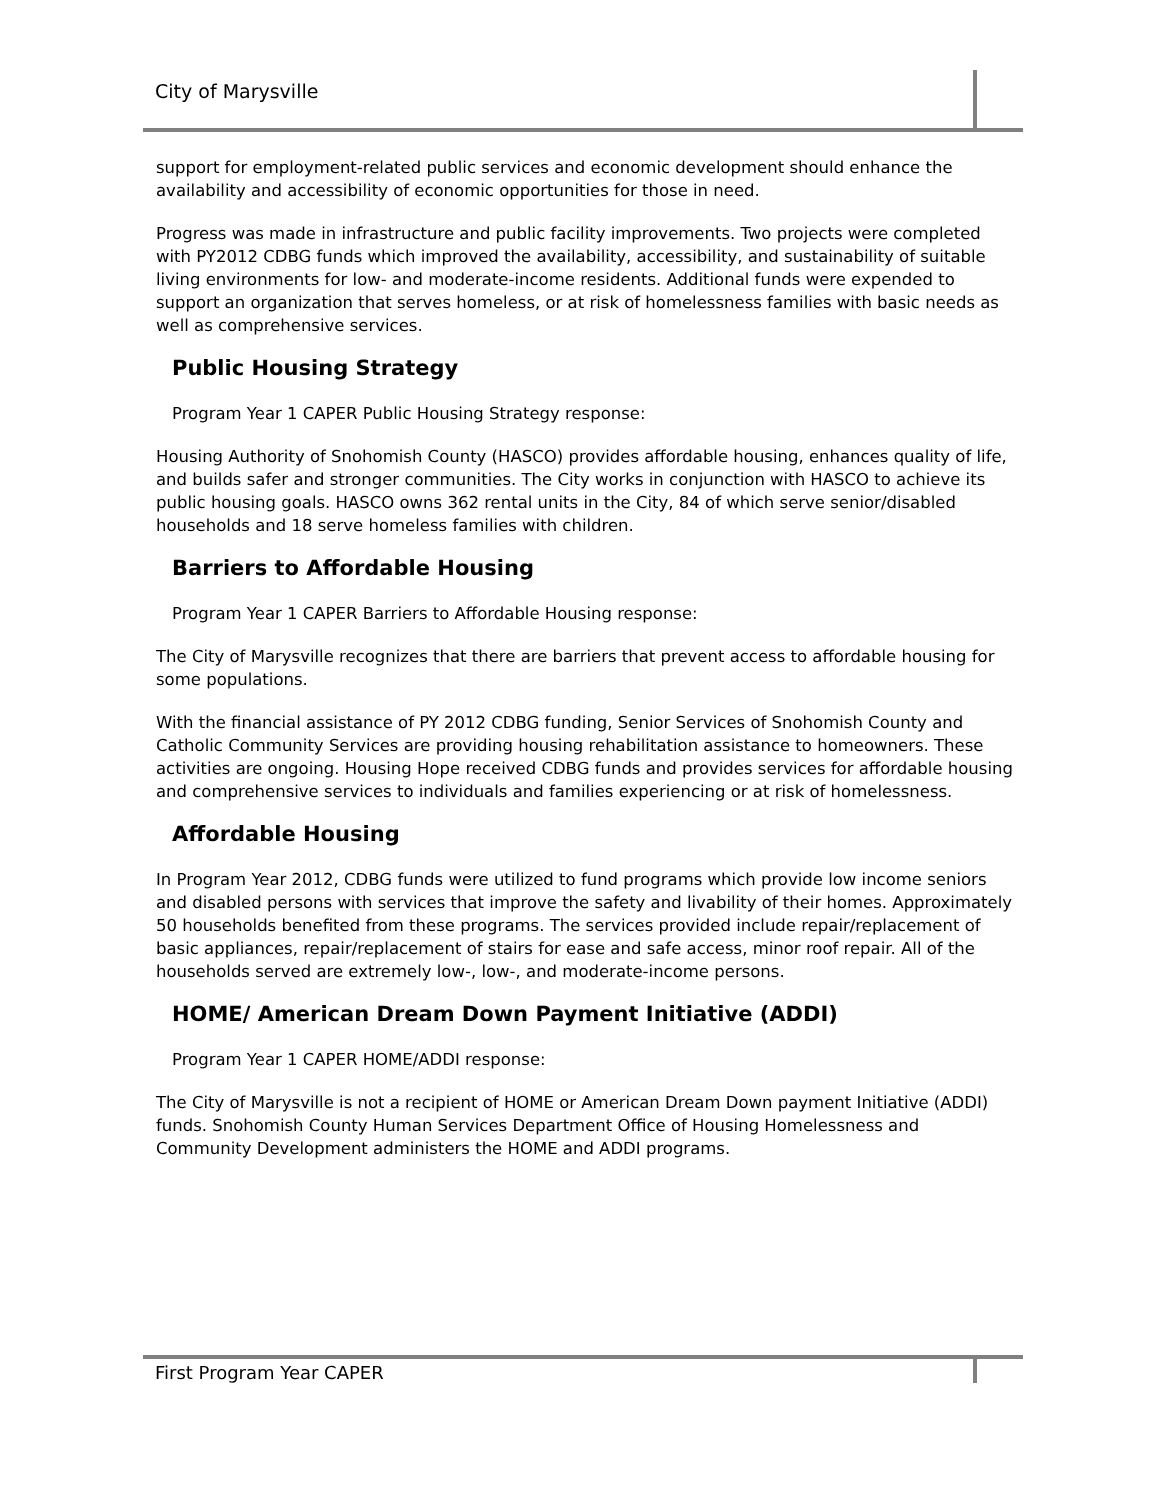City of Marysville
support for employment-related public services and economic development should enhance the availability and accessibility of economic opportunities for those in need.
Progress was made in infrastructure and public facility improvements. Two projects were completed with PY2012 CDBG funds which improved the availability, accessibility, and sustainability of suitable living environments for low- and moderate-income residents. Additional funds were expended to support an organization that serves homeless, or at risk of homelessness families with basic needs as well as comprehensive services.
Public Housing Strategy
Program Year 1 CAPER Public Housing Strategy response:
Housing Authority of Snohomish County (HASCO) provides affordable housing, enhances quality of life, and builds safer and stronger communities. The City works in conjunction with HASCO to achieve its public housing goals. HASCO owns 362 rental units in the City, 84 of which serve senior/disabled households and 18 serve homeless families with children.
Barriers to Affordable Housing
Program Year 1 CAPER Barriers to Affordable Housing response:
The City of Marysville recognizes that there are barriers that prevent access to affordable housing for some populations.
With the financial assistance of PY 2012 CDBG funding, Senior Services of Snohomish County and Catholic Community Services are providing housing rehabilitation assistance to homeowners. These activities are ongoing. Housing Hope received CDBG funds and provides services for affordable housing and comprehensive services to individuals and families experiencing or at risk of homelessness.
Affordable Housing
In Program Year 2012, CDBG funds were utilized to fund programs which provide low income seniors and disabled persons with services that improve the safety and livability of their homes. Approximately 50 households benefited from these programs. The services provided include repair/replacement of basic appliances, repair/replacement of stairs for ease and safe access, minor roof repair. All of the households served are extremely low-, low-, and moderate-income persons.
HOME/ American Dream Down Payment Initiative (ADDI)
Program Year 1 CAPER HOME/ADDI response:
The City of Marysville is not a recipient of HOME or American Dream Down payment Initiative (ADDI) funds. Snohomish County Human Services Department Office of Housing Homelessness and Community Development administers the HOME and ADDI programs.
First Program Year CAPER